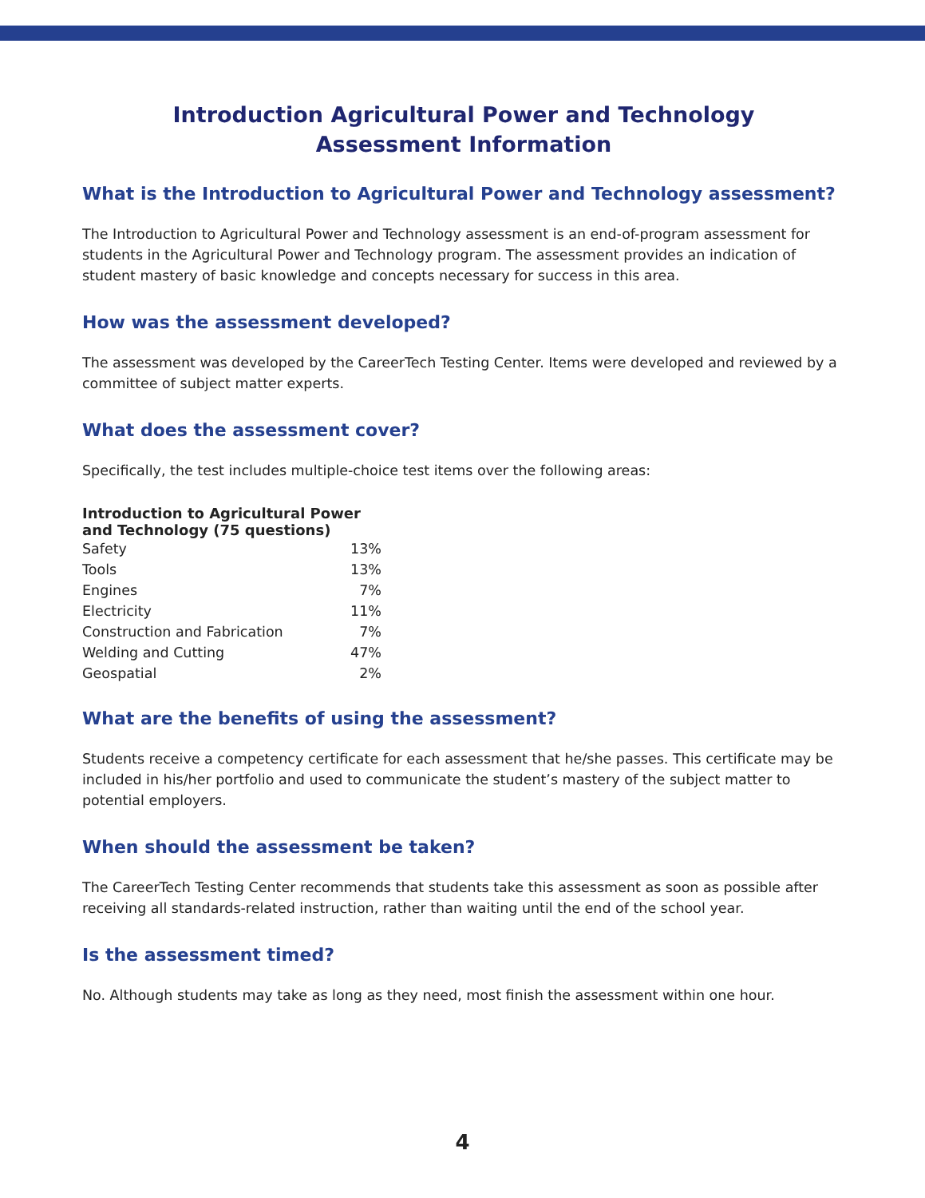Introduction Agricultural Power and Technology
Assessment Information
What is the Introduction to Agricultural Power and Technology assessment?
The Introduction to Agricultural Power and Technology assessment is an end-of-program assessment for students in the Agricultural Power and Technology program. The assessment provides an indication of student mastery of basic knowledge and concepts necessary for success in this area.
How was the assessment developed?
The assessment was developed by the CareerTech Testing Center. Items were developed and reviewed by a committee of subject matter experts.
What does the assessment cover?
Specifically, the test includes multiple-choice test items over the following areas:
| Introduction to Agricultural Power and Technology (75 questions) | |
| --- | --- |
| Safety | 13% |
| Tools | 13% |
| Engines | 7% |
| Electricity | 11% |
| Construction and Fabrication | 7% |
| Welding and Cutting | 47% |
| Geospatial | 2% |
What are the benefits of using the assessment?
Students receive a competency certificate for each assessment that he/she passes. This certificate may be included in his/her portfolio and used to communicate the student’s mastery of the subject matter to potential employers.
When should the assessment be taken?
The CareerTech Testing Center recommends that students take this assessment as soon as possible after receiving all standards-related instruction, rather than waiting until the end of the school year.
Is the assessment timed?
No. Although students may take as long as they need, most finish the assessment within one hour.
4